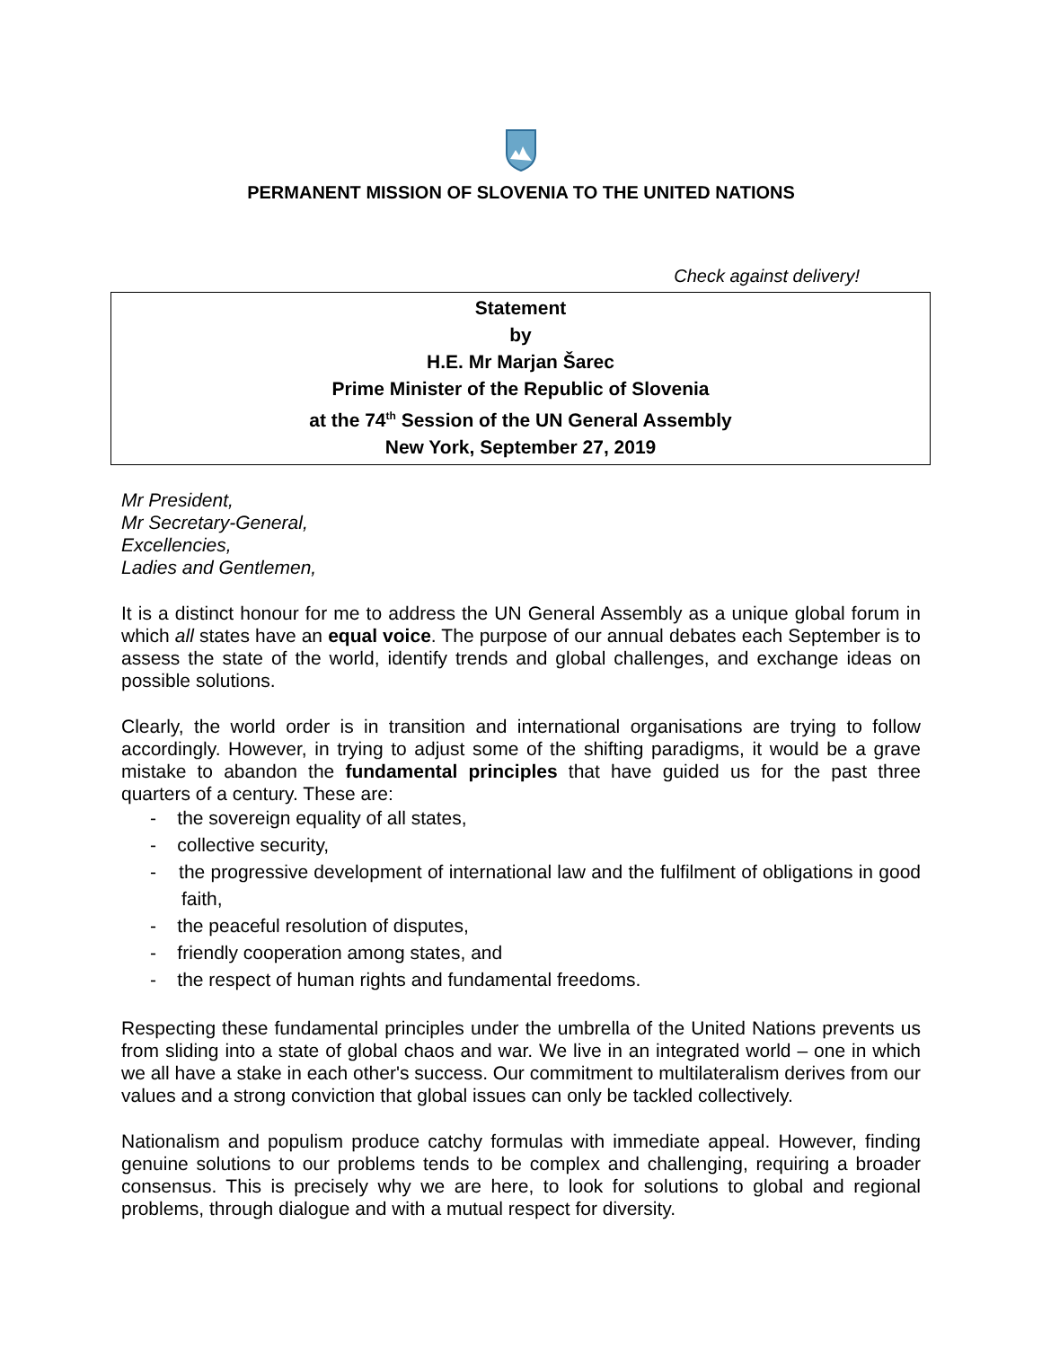PERMANENT MISSION OF SLOVENIA TO THE UNITED NATIONS
Check against delivery!
Statement
by
H.E. Mr Marjan Šarec
Prime Minister of the Republic of Slovenia
at the 74<sup>th</sup> Session of the UN General Assembly
New York, September 27, 2019
Mr President,
Mr Secretary-General,
Excellencies,
Ladies and Gentlemen,
It is a distinct honour for me to address the UN General Assembly as a unique global forum in which all states have an equal voice. The purpose of our annual debates each September is to assess the state of the world, identify trends and global challenges, and exchange ideas on possible solutions.
Clearly, the world order is in transition and international organisations are trying to follow accordingly. However, in trying to adjust some of the shifting paradigms, it would be a grave mistake to abandon the fundamental principles that have guided us for the past three quarters of a century. These are:
- the sovereign equality of all states,
- collective security,
- the progressive development of international law and the fulfilment of obligations in good faith,
- the peaceful resolution of disputes,
- friendly cooperation among states, and
- the respect of human rights and fundamental freedoms.
Respecting these fundamental principles under the umbrella of the United Nations prevents us from sliding into a state of global chaos and war. We live in an integrated world – one in which we all have a stake in each other's success. Our commitment to multilateralism derives from our values and a strong conviction that global issues can only be tackled collectively.
Nationalism and populism produce catchy formulas with immediate appeal. However, finding genuine solutions to our problems tends to be complex and challenging, requiring a broader consensus. This is precisely why we are here, to look for solutions to global and regional problems, through dialogue and with a mutual respect for diversity.